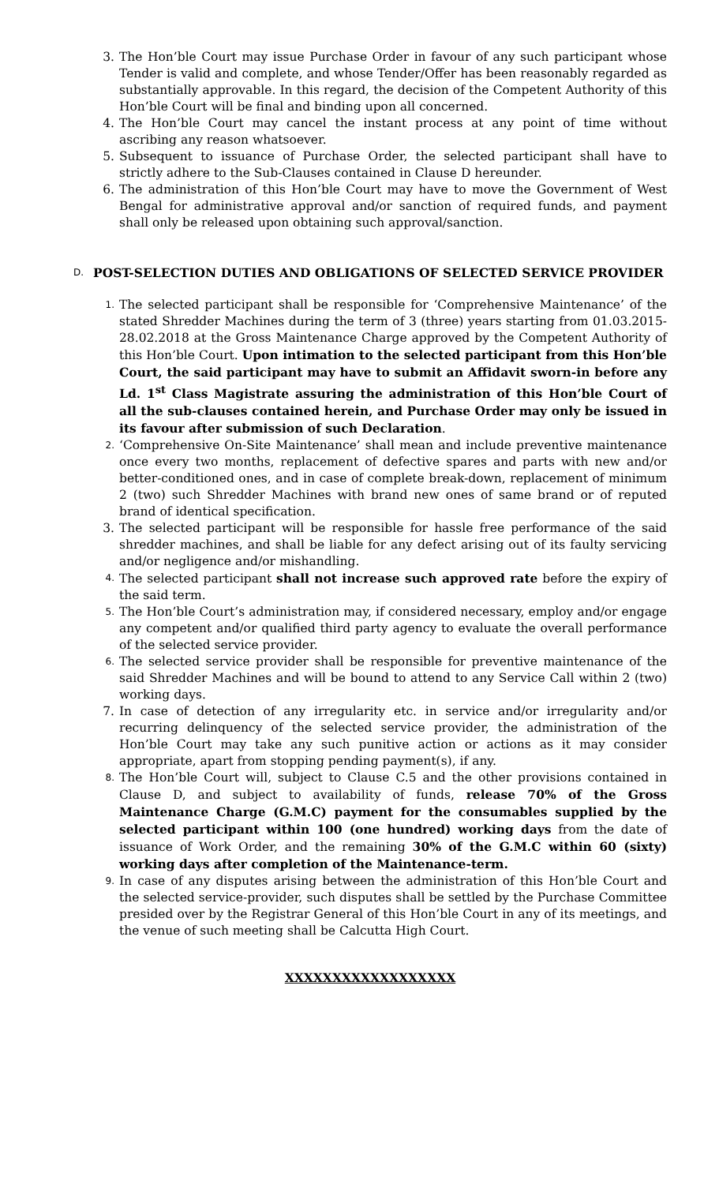3. The Hon’ble Court may issue Purchase Order in favour of any such participant whose Tender is valid and complete, and whose Tender/Offer has been reasonably regarded as substantially approvable. In this regard, the decision of the Competent Authority of this Hon’ble Court will be final and binding upon all concerned.
4. The Hon’ble Court may cancel the instant process at any point of time without ascribing any reason whatsoever.
5. Subsequent to issuance of Purchase Order, the selected participant shall have to strictly adhere to the Sub-Clauses contained in Clause D hereunder.
6. The administration of this Hon’ble Court may have to move the Government of West Bengal for administrative approval and/or sanction of required funds, and payment shall only be released upon obtaining such approval/sanction.
D. POST-SELECTION DUTIES AND OBLIGATIONS OF SELECTED SERVICE PROVIDER
1. The selected participant shall be responsible for ‘Comprehensive Maintenance’ of the stated Shredder Machines during the term of 3 (three) years starting from 01.03.2015-28.02.2018 at the Gross Maintenance Charge approved by the Competent Authority of this Hon’ble Court. Upon intimation to the selected participant from this Hon’ble Court, the said participant may have to submit an Affidavit sworn-in before any Ld. 1<sup>st</sup> Class Magistrate assuring the administration of this Hon’ble Court of all the sub-clauses contained herein, and Purchase Order may only be issued in its favour after submission of such Declaration.
2. ‘Comprehensive On-Site Maintenance’ shall mean and include preventive maintenance once every two months, replacement of defective spares and parts with new and/or better-conditioned ones, and in case of complete break-down, replacement of minimum 2 (two) such Shredder Machines with brand new ones of same brand or of reputed brand of identical specification.
3. The selected participant will be responsible for hassle free performance of the said shredder machines, and shall be liable for any defect arising out of its faulty servicing and/or negligence and/or mishandling.
4. The selected participant shall not increase such approved rate before the expiry of the said term.
5. The Hon’ble Court’s administration may, if considered necessary, employ and/or engage any competent and/or qualified third party agency to evaluate the overall performance of the selected service provider.
6. The selected service provider shall be responsible for preventive maintenance of the said Shredder Machines and will be bound to attend to any Service Call within 2 (two) working days.
7. In case of detection of any irregularity etc. in service and/or irregularity and/or recurring delinquency of the selected service provider, the administration of the Hon’ble Court may take any such punitive action or actions as it may consider appropriate, apart from stopping pending payment(s), if any.
8. The Hon’ble Court will, subject to Clause C.5 and the other provisions contained in Clause D, and subject to availability of funds, release 70% of the Gross Maintenance Charge (G.M.C) payment for the consumables supplied by the selected participant within 100 (one hundred) working days from the date of issuance of Work Order, and the remaining 30% of the G.M.C within 60 (sixty) working days after completion of the Maintenance-term.
9. In case of any disputes arising between the administration of this Hon’ble Court and the selected service-provider, such disputes shall be settled by the Purchase Committee presided over by the Registrar General of this Hon’ble Court in any of its meetings, and the venue of such meeting shall be Calcutta High Court.
XXXXXXXXXXXXXXXXXX